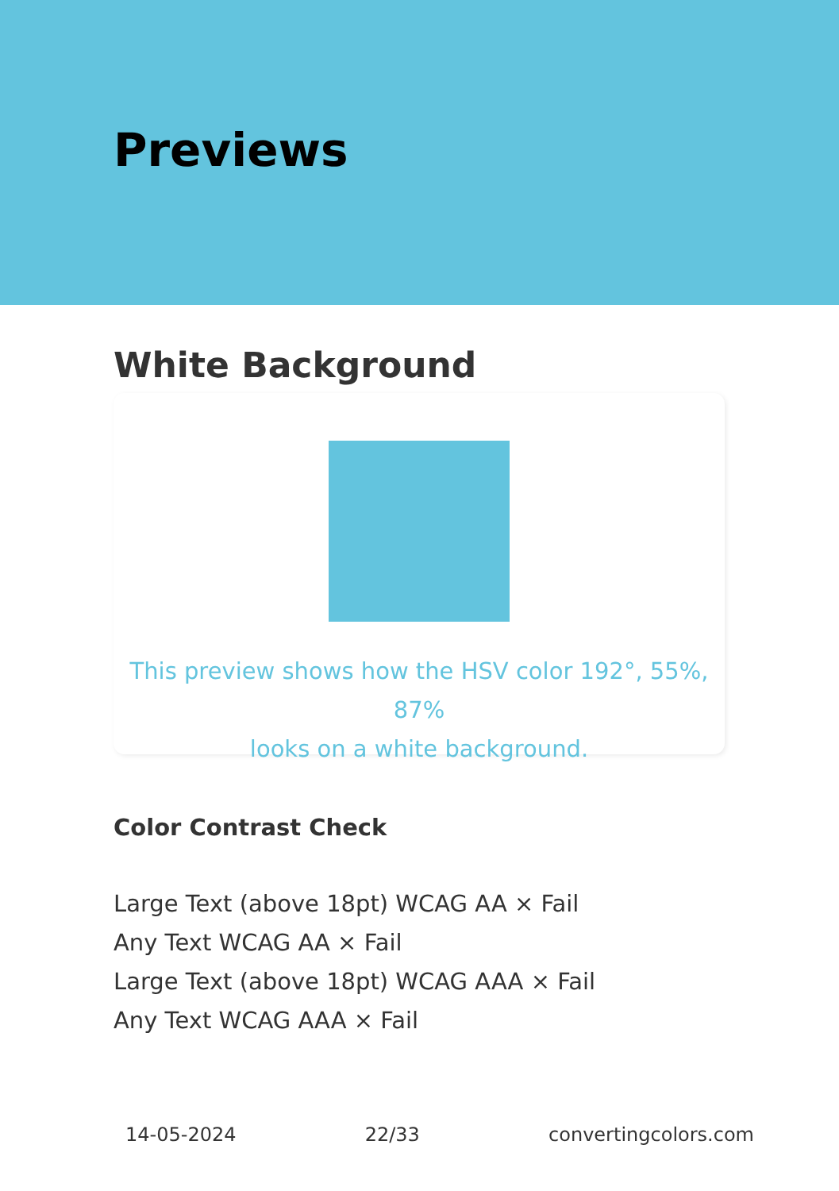Previews
White Background
This preview shows how the HSV color 192°, 55%, 87%
looks on a white background.
Color Contrast Check
Large Text (above 18pt) WCAG AA × Fail
Any Text WCAG AA × Fail
Large Text (above 18pt) WCAG AAA × Fail
Any Text WCAG AAA × Fail
14-05-2024 22/33 convertingcolors.com